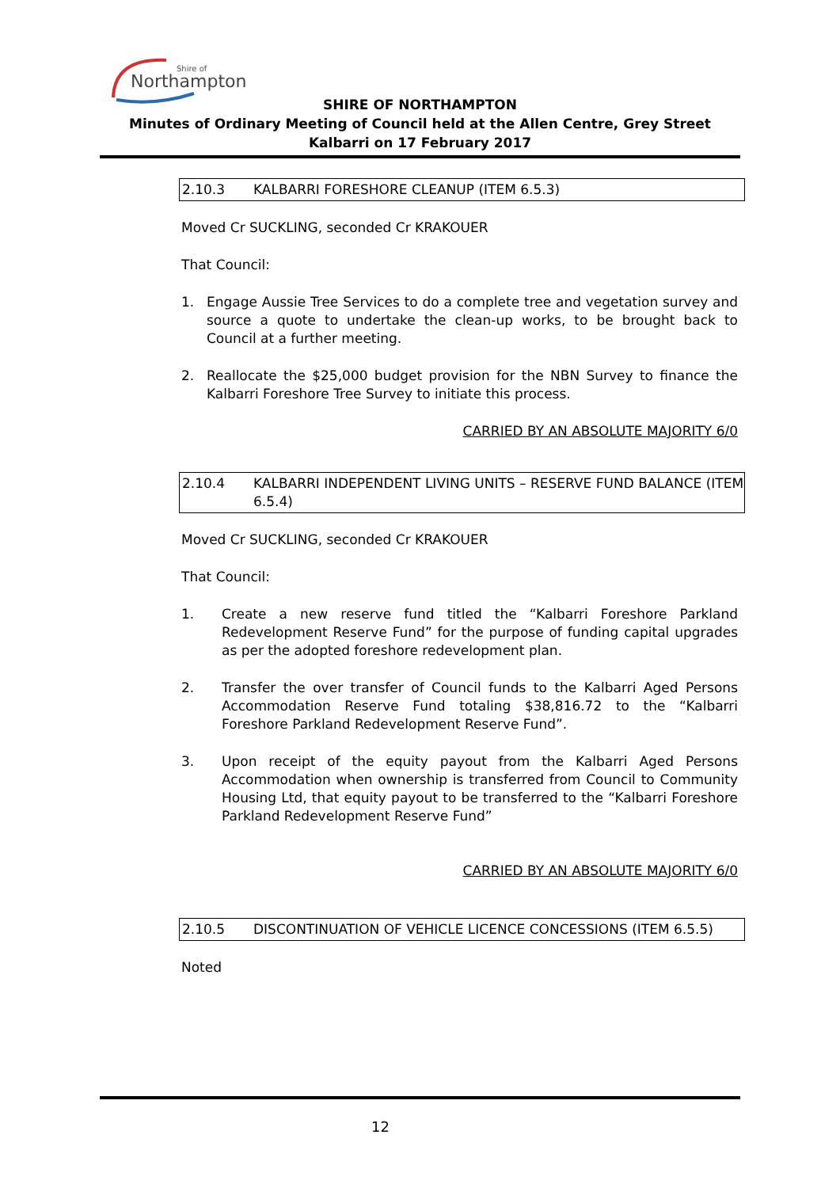Northampton
Shire of
SHIRE OF NORTHAMPTON
Minutes of Ordinary Meeting of Council held at the Allen Centre, Grey Street Kalbarri on 17 February 2017
2.10.3 KALBARRI FORESHORE CLEANUP (ITEM 6.5.3)
Moved Cr SUCKLING, seconded Cr KRAKOUER
That Council:
1. Engage Aussie Tree Services to do a complete tree and vegetation survey and source a quote to undertake the clean-up works, to be brought back to Council at a further meeting.
2. Reallocate the $25,000 budget provision for the NBN Survey to finance the Kalbarri Foreshore Tree Survey to initiate this process.
CARRIED BY AN ABSOLUTE MAJORITY 6/0
2.10.4 KALBARRI INDEPENDENT LIVING UNITS – RESERVE FUND BALANCE (ITEM 6.5.4)
Moved Cr SUCKLING, seconded Cr KRAKOUER
That Council:
1. Create a new reserve fund titled the “Kalbarri Foreshore Parkland Redevelopment Reserve Fund” for the purpose of funding capital upgrades as per the adopted foreshore redevelopment plan.
2. Transfer the over transfer of Council funds to the Kalbarri Aged Persons Accommodation Reserve Fund totaling $38,816.72 to the “Kalbarri Foreshore Parkland Redevelopment Reserve Fund”.
3. Upon receipt of the equity payout from the Kalbarri Aged Persons Accommodation when ownership is transferred from Council to Community Housing Ltd, that equity payout to be transferred to the “Kalbarri Foreshore Parkland Redevelopment Reserve Fund”
CARRIED BY AN ABSOLUTE MAJORITY 6/0
2.10.5 DISCONTINUATION OF VEHICLE LICENCE CONCESSIONS (ITEM 6.5.5)
Noted
12